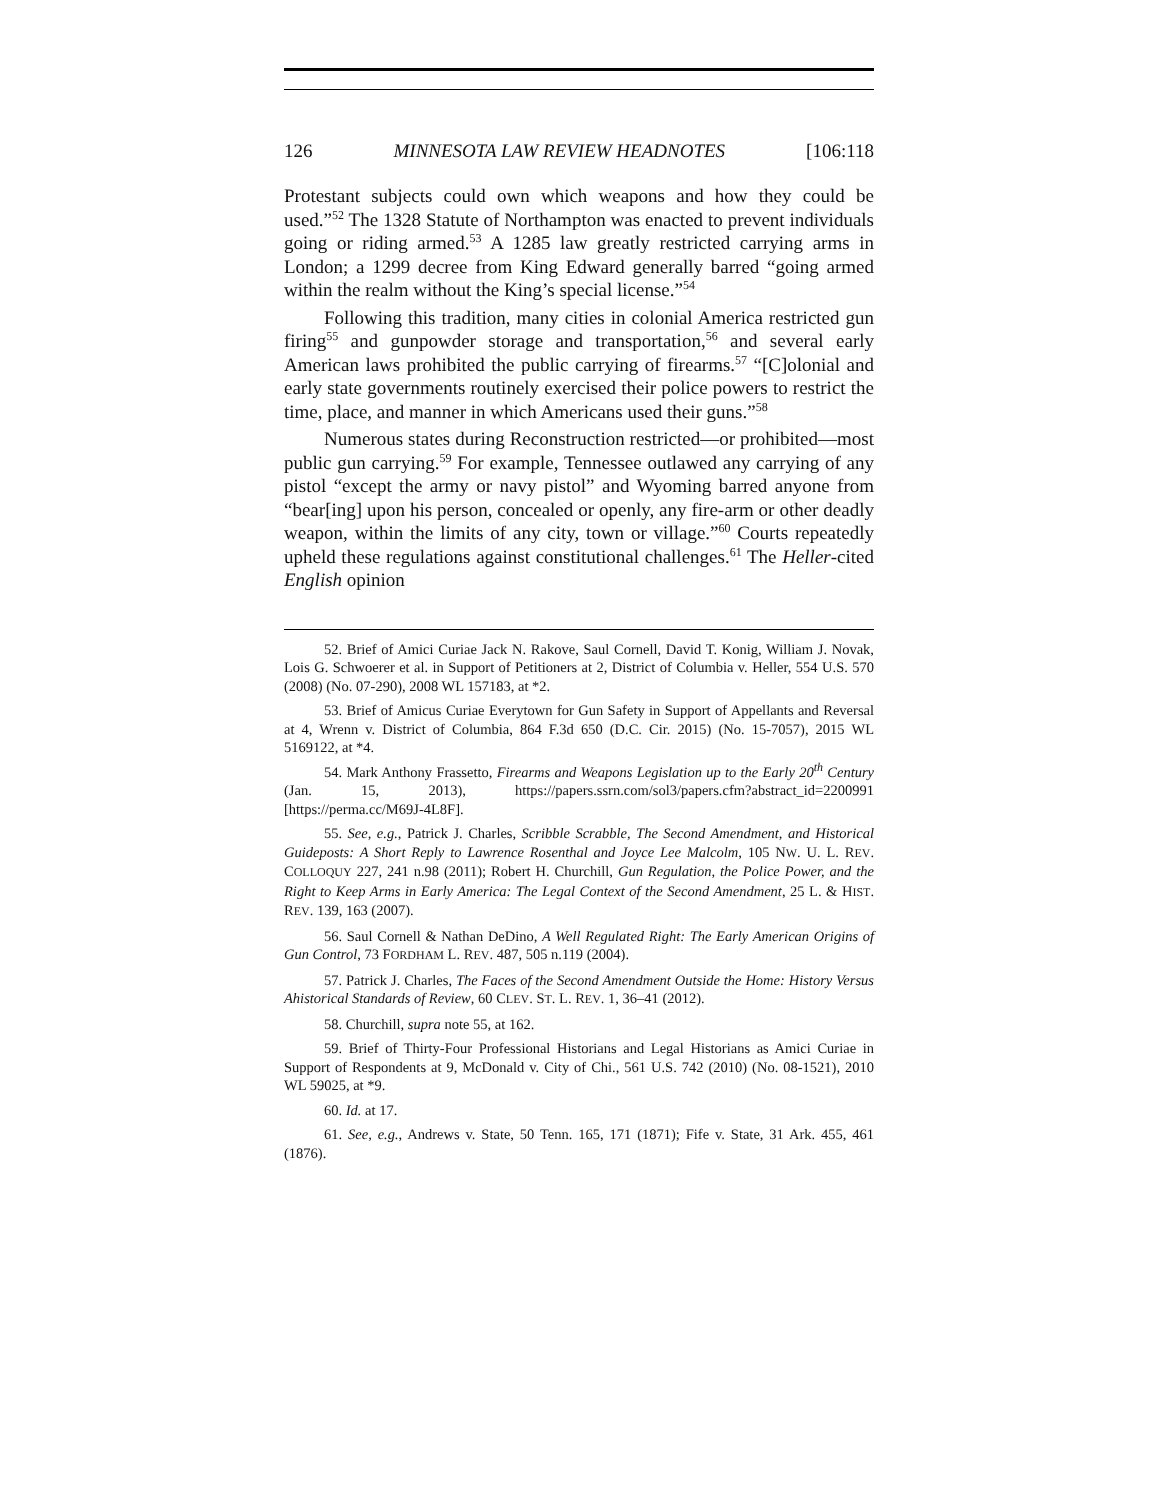126 MINNESOTA LAW REVIEW HEADNOTES [106:118
Protestant subjects could own which weapons and how they could be used.”<sup>52</sup> The 1328 Statute of Northampton was enacted to prevent individuals going or riding armed.<sup>53</sup> A 1285 law greatly restricted carrying arms in London; a 1299 decree from King Edward generally barred “going armed within the realm without the King’s special license.”<sup>54</sup>
Following this tradition, many cities in colonial America restricted gun firing<sup>55</sup> and gunpowder storage and transportation,<sup>56</sup> and several early American laws prohibited the public carrying of firearms.<sup>57</sup> “[C]olonial and early state governments routinely exercised their police powers to restrict the time, place, and manner in which Americans used their guns.”<sup>58</sup>
Numerous states during Reconstruction restricted—or prohibited—most public gun carrying.<sup>59</sup> For example, Tennessee outlawed any carrying of any pistol “except the army or navy pistol” and Wyoming barred anyone from “bear[ing] upon his person, concealed or openly, any fire-arm or other deadly weapon, within the limits of any city, town or village.”<sup>60</sup> Courts repeatedly upheld these regulations against constitutional challenges.<sup>61</sup> The Heller-cited English opinion
52. Brief of Amici Curiae Jack N. Rakove, Saul Cornell, David T. Konig, William J. Novak, Lois G. Schwoerer et al. in Support of Petitioners at 2, District of Columbia v. Heller, 554 U.S. 570 (2008) (No. 07-290), 2008 WL 157183, at *2.
53. Brief of Amicus Curiae Everytown for Gun Safety in Support of Appellants and Reversal at 4, Wrenn v. District of Columbia, 864 F.3d 650 (D.C. Cir. 2015) (No. 15-7057), 2015 WL 5169122, at *4.
54. Mark Anthony Frassetto, Firearms and Weapons Legislation up to the Early 20<sup>th</sup> Century (Jan. 15, 2013), https://papers.ssrn.com/sol3/papers.cfm?abstract_id=2200991 [https://perma.cc/M69J-4L8F].
55. See, e.g., Patrick J. Charles, Scribble Scrabble, The Second Amendment, and Historical Guideposts: A Short Reply to Lawrence Rosenthal and Joyce Lee Malcolm, 105 NW. U. L. REV. COLLOQUY 227, 241 n.98 (2011); Robert H. Churchill, Gun Regulation, the Police Power, and the Right to Keep Arms in Early America: The Legal Context of the Second Amendment, 25 L. & HIST. REV. 139, 163 (2007).
56. Saul Cornell & Nathan DeDino, A Well Regulated Right: The Early American Origins of Gun Control, 73 FORDHAM L. REV. 487, 505 n.119 (2004).
57. Patrick J. Charles, The Faces of the Second Amendment Outside the Home: History Versus Ahistorical Standards of Review, 60 CLEV. ST. L. REV. 1, 36–41 (2012).
58. Churchill, supra note 55, at 162.
59. Brief of Thirty-Four Professional Historians and Legal Historians as Amici Curiae in Support of Respondents at 9, McDonald v. City of Chi., 561 U.S. 742 (2010) (No. 08-1521), 2010 WL 59025, at *9.
60. Id. at 17.
61. See, e.g., Andrews v. State, 50 Tenn. 165, 171 (1871); Fife v. State, 31 Ark. 455, 461 (1876).